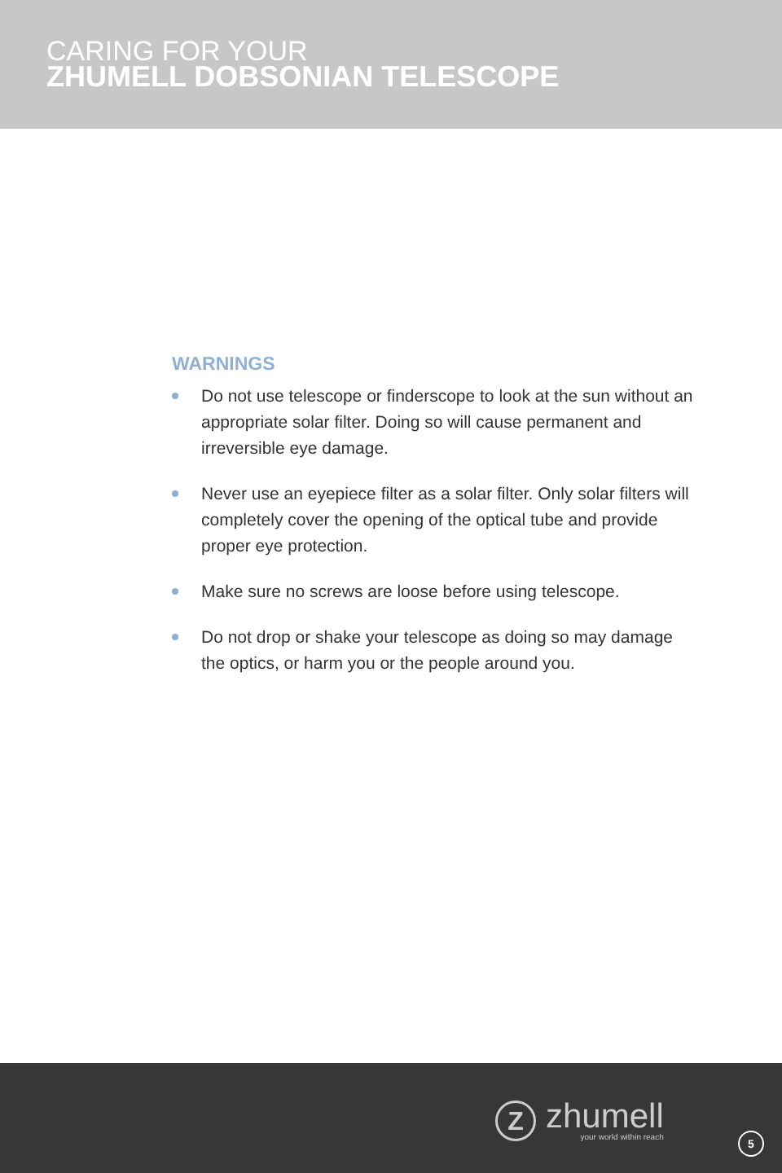CARING FOR YOUR
ZHUMELL DOBSONIAN TELESCOPE
WARNINGS
Do not use telescope or finderscope to look at the sun without an appropriate solar filter. Doing so will cause permanent and irreversible eye damage.
Never use an eyepiece filter as a solar filter. Only solar filters will completely cover the opening of the optical tube and provide proper eye protection.
Make sure no screws are loose before using telescope.
Do not drop or shake your telescope as doing so may damage the optics, or harm you or the people around you.
Z
zhumell
your world within reach
5